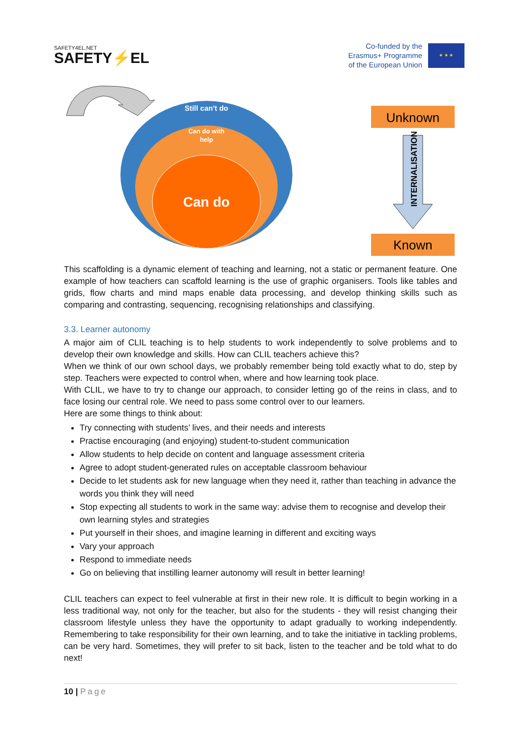SAFETY4EL.NET
SAFETY⚡EL
Co-funded by the
Erasmus+ Programme
of the European Union
★ ★ ★
Still can't do
Can do with
help
Can do
Unknown
INTERNALISATION
Known
This scaffolding is a dynamic element of teaching and learning, not a static or permanent feature. One example of how teachers can scaffold learning is the use of graphic organisers. Tools like tables and grids, flow charts and mind maps enable data processing, and develop thinking skills such as comparing and contrasting, sequencing, recognising relationships and classifying.
3.3. Learner autonomy
A major aim of CLIL teaching is to help students to work independently to solve problems and to develop their own knowledge and skills. How can CLIL teachers achieve this?
When we think of our own school days, we probably remember being told exactly what to do, step by step. Teachers were expected to control when, where and how learning took place.
With CLIL, we have to try to change our approach, to consider letting go of the reins in class, and to face losing our central role. We need to pass some control over to our learners.
Here are some things to think about:
Try connecting with students’ lives, and their needs and interests
Practise encouraging (and enjoying) student-to-student communication
Allow students to help decide on content and language assessment criteria
Agree to adopt student-generated rules on acceptable classroom behaviour
Decide to let students ask for new language when they need it, rather than teaching in advance the words you think they will need
Stop expecting all students to work in the same way: advise them to recognise and develop their own learning styles and strategies
Put yourself in their shoes, and imagine learning in different and exciting ways
Vary your approach
Respond to immediate needs
Go on believing that instilling learner autonomy will result in better learning!
CLIL teachers can expect to feel vulnerable at first in their new role. It is difficult to begin working in a less traditional way, not only for the teacher, but also for the students - they will resist changing their classroom lifestyle unless they have the opportunity to adapt gradually to working independently. Remembering to take responsibility for their own learning, and to take the initiative in tackling problems, can be very hard. Sometimes, they will prefer to sit back, listen to the teacher and be told what to do next!
10 | Page